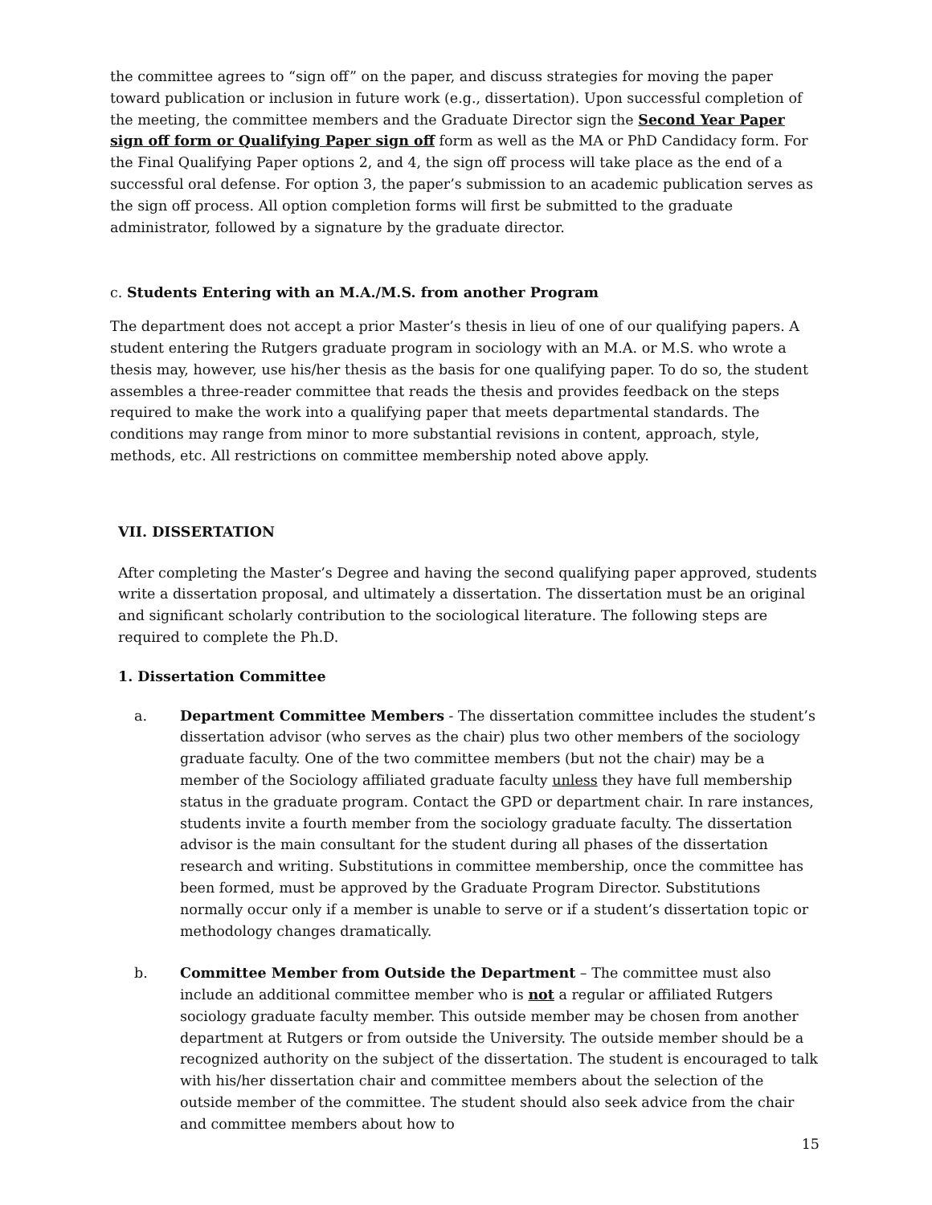the committee agrees to “sign off” on the paper, and discuss strategies for moving the paper toward publication or inclusion in future work (e.g., dissertation). Upon successful completion of the meeting, the committee members and the Graduate Director sign the Second Year Paper sign off form or Qualifying Paper sign off form as well as the MA or PhD Candidacy form. For the Final Qualifying Paper options 2, and 4, the sign off process will take place as the end of a successful oral defense. For option 3, the paper’s submission to an academic publication serves as the sign off process. All option completion forms will first be submitted to the graduate administrator, followed by a signature by the graduate director.
c. Students Entering with an M.A./M.S. from another Program
The department does not accept a prior Master’s thesis in lieu of one of our qualifying papers. A student entering the Rutgers graduate program in sociology with an M.A. or M.S. who wrote a thesis may, however, use his/her thesis as the basis for one qualifying paper. To do so, the student assembles a three-reader committee that reads the thesis and provides feedback on the steps required to make the work into a qualifying paper that meets departmental standards. The conditions may range from minor to more substantial revisions in content, approach, style, methods, etc. All restrictions on committee membership noted above apply.
VII. DISSERTATION
After completing the Master’s Degree and having the second qualifying paper approved, students write a dissertation proposal, and ultimately a dissertation. The dissertation must be an original and significant scholarly contribution to the sociological literature. The following steps are required to complete the Ph.D.
1. Dissertation Committee
a. Department Committee Members - The dissertation committee includes the student’s dissertation advisor (who serves as the chair) plus two other members of the sociology graduate faculty. One of the two committee members (but not the chair) may be a member of the Sociology affiliated graduate faculty unless they have full membership status in the graduate program. Contact the GPD or department chair. In rare instances, students invite a fourth member from the sociology graduate faculty. The dissertation advisor is the main consultant for the student during all phases of the dissertation research and writing. Substitutions in committee membership, once the committee has been formed, must be approved by the Graduate Program Director. Substitutions normally occur only if a member is unable to serve or if a student’s dissertation topic or methodology changes dramatically.
b. Committee Member from Outside the Department – The committee must also include an additional committee member who is not a regular or affiliated Rutgers sociology graduate faculty member. This outside member may be chosen from another department at Rutgers or from outside the University. The outside member should be a recognized authority on the subject of the dissertation. The student is encouraged to talk with his/her dissertation chair and committee members about the selection of the outside member of the committee. The student should also seek advice from the chair and committee members about how to
15